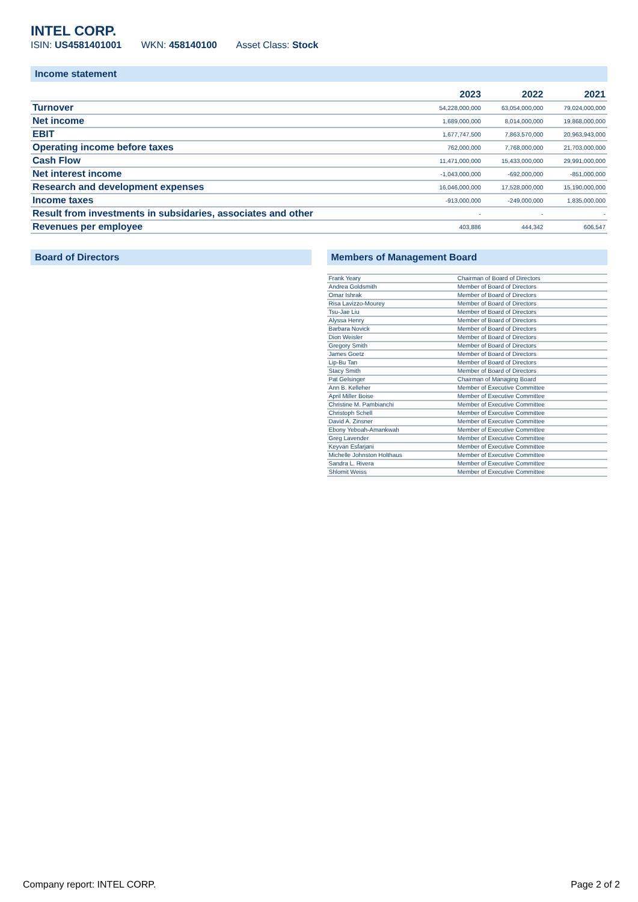INTEL CORP.
ISIN: US4581401001 WKN: 458140100 Asset Class: Stock
Income statement
| | 2023 | 2022 | 2021 |
| --- | --- | --- | --- |
| Turnover | 54,228,000,000 | 63,054,000,000 | 79,024,000,000 |
| Net income | 1,689,000,000 | 8,014,000,000 | 19,868,000,000 |
| EBIT | 1,677,747,500 | 7,863,570,000 | 20,963,943,000 |
| Operating income before taxes | 762,000,000 | 7,768,000,000 | 21,703,000,000 |
| Cash Flow | 11,471,000,000 | 15,433,000,000 | 29,991,000,000 |
| Net interest income | -1,043,000,000 | -692,000,000 | -851,000,000 |
| Research and development expenses | 16,046,000,000 | 17,528,000,000 | 15,190,000,000 |
| Income taxes | -913,000,000 | -249,000,000 | 1,835,000,000 |
| Result from investments in subsidaries, associates and other | - | - | - |
| Revenues per employee | 403,886 | 444,342 | 606,547 |
Board of Directors Members of Management Board
| Frank Yeary | Chairman of Board of Directors |
| Andrea Goldsmith | Member of Board of Directors |
| Omar Ishrak | Member of Board of Directors |
| Risa Lavizzo-Mourey | Member of Board of Directors |
| Tsu-Jae Liu | Member of Board of Directors |
| Alyssa Henry | Member of Board of Directors |
| Barbara Novick | Member of Board of Directors |
| Dion Weisler | Member of Board of Directors |
| Gregory Smith | Member of Board of Directors |
| James Goetz | Member of Board of Directors |
| Lip-Bu Tan | Member of Board of Directors |
| Stacy Smith | Member of Board of Directors |
| Pat Gelsinger | Chairman of Managing Board |
| Ann B. Kelleher | Member of Executive Committee |
| April Miller Boise | Member of Executive Committee |
| Christine M. Pambianchi | Member of Executive Committee |
| Christoph Schell | Member of Executive Committee |
| David A. Zinsner | Member of Executive Committee |
| Ebony Yeboah-Amankwah | Member of Executive Committee |
| Greg Lavender | Member of Executive Committee |
| Keyvan Esfarjani | Member of Executive Committee |
| Michelle Johnston Holthaus | Member of Executive Committee |
| Sandra L. Rivera | Member of Executive Committee |
| Shlomit Weiss | Member of Executive Committee |
Company report: INTEL CORP. Page 2 of 2